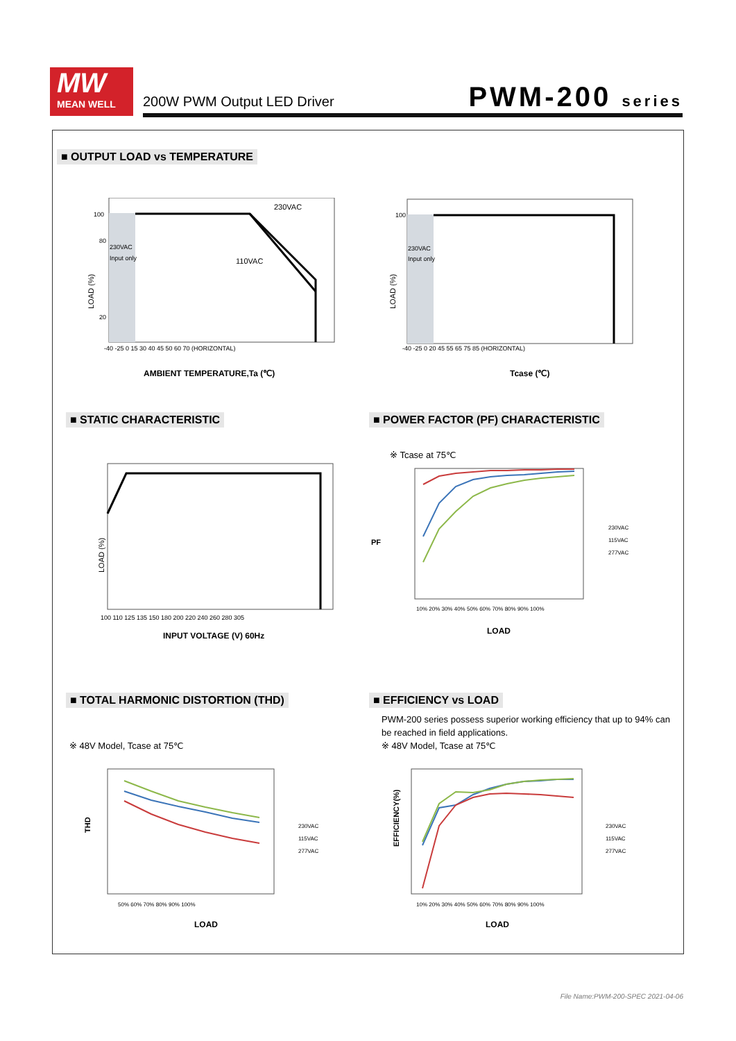MW
MEAN WELL
200W PWM Output LED Driver PWM-200 series
■ OUTPUT LOAD vs TEMPERATURE
LOAD (%)
230VAC
110VAC
230VAC
Input only
100
80
20
-40 -25 0 15 30 40 45 50 60 70 (HORIZONTAL)
AMBIENT TEMPERATURE,Ta (℃)
LOAD (%)
230VAC
Input only
100
-40 -25 0 20 45 55 65 75 85 (HORIZONTAL)
Tcase (℃)
■ STATIC CHARACTERISTIC
■ POWER FACTOR (PF) CHARACTERISTIC
LOAD (%)
100 110 125 135 150 180 200 220 240 260 280 305
INPUT VOLTAGE (V) 60Hz
※ Tcase at 75℃
PF
10% 20% 30% 40% 50% 60% 70% 80% 90% 100%
230VAC
115VAC
277VAC
LOAD
■ TOTAL HARMONIC DISTORTION (THD)
■ EFFICIENCY vs LOAD
PWM-200 series possess superior working efficiency that up to 94% can be reached in field applications.
※ 48V Model, Tcase at 75℃
※ 48V Model, Tcase at 75℃
THD
50% 60% 70% 80% 90% 100%
230VAC
115VAC
277VAC
LOAD
EFFICIENCY(%)
10% 20% 30% 40% 50% 60% 70% 80% 90% 100%
230VAC
115VAC
277VAC
LOAD
File Name:PWM-200-SPEC 2021-04-06